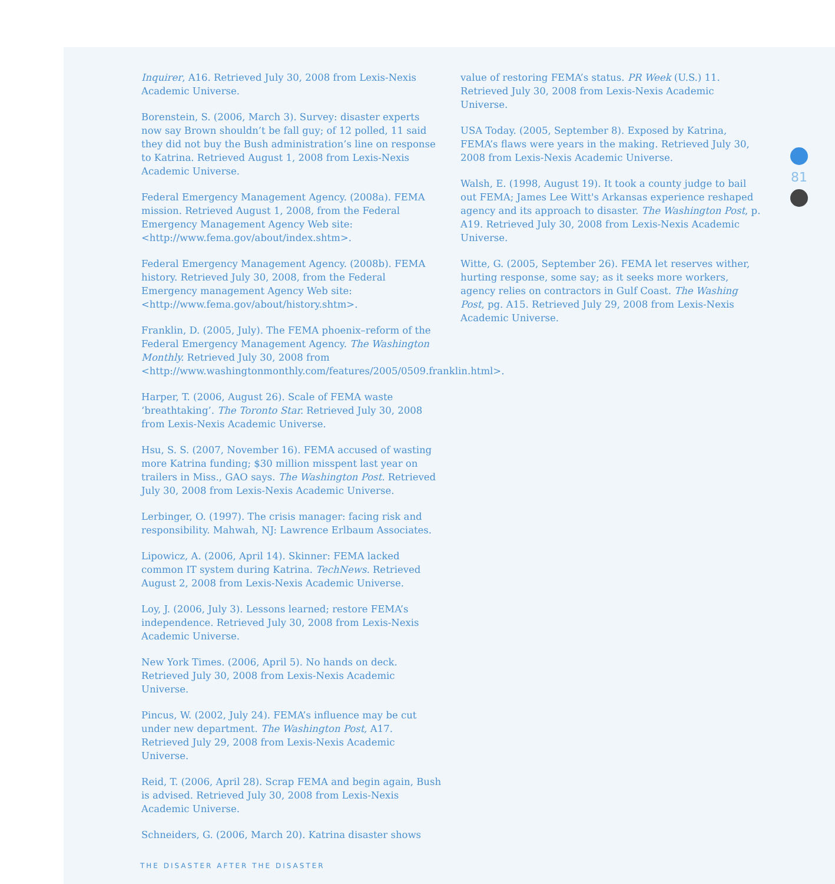Inquirer, A16. Retrieved July 30, 2008 from Lexis-Nexis Academic Universe.
Borenstein, S. (2006, March 3). Survey: disaster experts now say Brown shouldn’t be fall guy; of 12 polled, 11 said they did not buy the Bush administration’s line on response to Katrina. Retrieved August 1, 2008 from Lexis-Nexis Academic Universe.
Federal Emergency Management Agency. (2008a). FEMA mission. Retrieved August 1, 2008, from the Federal Emergency Management Agency Web site: <http://www.fema.gov/about/index.shtm>.
Federal Emergency Management Agency. (2008b). FEMA history. Retrieved July 30, 2008, from the Federal Emergency management Agency Web site: <http://www.fema.gov/about/history.shtm>.
Franklin, D. (2005, July). The FEMA phoenix–reform of the Federal Emergency Management Agency. The Washington Monthly. Retrieved July 30, 2008 from <http://www.washingtonmonthly.com/features/2005/0509.franklin.html>.
Harper, T. (2006, August 26). Scale of FEMA waste ‘breathtaking’. The Toronto Star. Retrieved July 30, 2008 from Lexis-Nexis Academic Universe.
Hsu, S. S. (2007, November 16). FEMA accused of wasting more Katrina funding; $30 million misspent last year on trailers in Miss., GAO says. The Washington Post. Retrieved July 30, 2008 from Lexis-Nexis Academic Universe.
Lerbinger, O. (1997). The crisis manager: facing risk and responsibility. Mahwah, NJ: Lawrence Erlbaum Associates.
Lipowicz, A. (2006, April 14). Skinner: FEMA lacked common IT system during Katrina. TechNews. Retrieved August 2, 2008 from Lexis-Nexis Academic Universe.
Loy, J. (2006, July 3). Lessons learned; restore FEMA’s independence. Retrieved July 30, 2008 from Lexis-Nexis Academic Universe.
New York Times. (2006, April 5). No hands on deck. Retrieved July 30, 2008 from Lexis-Nexis Academic Universe.
Pincus, W. (2002, July 24). FEMA’s influence may be cut under new department. The Washington Post, A17. Retrieved July 29, 2008 from Lexis-Nexis Academic Universe.
Reid, T. (2006, April 28). Scrap FEMA and begin again, Bush is advised. Retrieved July 30, 2008 from Lexis-Nexis Academic Universe.
Schneiders, G. (2006, March 20). Katrina disaster shows
value of restoring FEMA’s status. PR Week (U.S.) 11. Retrieved July 30, 2008 from Lexis-Nexis Academic Universe.
USA Today. (2005, September 8). Exposed by Katrina, FEMA’s flaws were years in the making. Retrieved July 30, 2008 from Lexis-Nexis Academic Universe.
Walsh, E. (1998, August 19). It took a county judge to bail out FEMA; James Lee Witt's Arkansas experience reshaped agency and its approach to disaster. The Washington Post, p. A19. Retrieved July 30, 2008 from Lexis-Nexis Academic Universe.
Witte, G. (2005, September 26). FEMA let reserves wither, hurting response, some say; as it seeks more workers, agency relies on contractors in Gulf Coast. The Washing Post, pg. A15. Retrieved July 29, 2008 from Lexis-Nexis Academic Universe.
81
THE DISASTER AFTER THE DISASTER